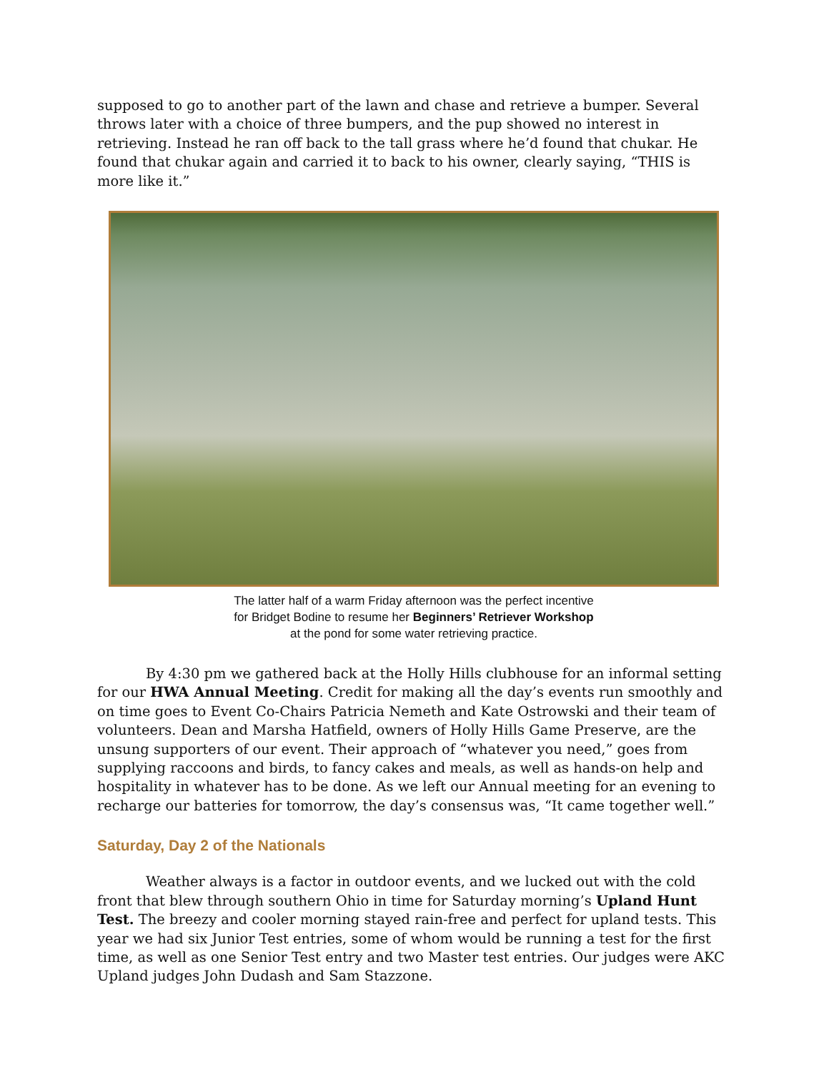supposed to go to another part of the lawn and chase and retrieve a bumper. Several throws later with a choice of three bumpers, and the pup showed no interest in retrieving. Instead he ran off back to the tall grass where he’d found that chukar. He found that chukar again and carried it to back to his owner, clearly saying, “THIS is more like it.”
The latter half of a warm Friday afternoon was the perfect incentive
for Bridget Bodine to resume her Beginners’ Retriever Workshop
at the pond for some water retrieving practice.
By 4:30 pm we gathered back at the Holly Hills clubhouse for an informal setting for our HWA Annual Meeting. Credit for making all the day’s events run smoothly and on time goes to Event Co-Chairs Patricia Nemeth and Kate Ostrowski and their team of volunteers. Dean and Marsha Hatfield, owners of Holly Hills Game Preserve, are the unsung supporters of our event. Their approach of “whatever you need,” goes from supplying raccoons and birds, to fancy cakes and meals, as well as hands-on help and hospitality in whatever has to be done. As we left our Annual meeting for an evening to recharge our batteries for tomorrow, the day’s consensus was, “It came together well.”
Saturday, Day 2 of the Nationals
Weather always is a factor in outdoor events, and we lucked out with the cold front that blew through southern Ohio in time for Saturday morning’s Upland Hunt Test. The breezy and cooler morning stayed rain-free and perfect for upland tests. This year we had six Junior Test entries, some of whom would be running a test for the first time, as well as one Senior Test entry and two Master test entries. Our judges were AKC Upland judges John Dudash and Sam Stazzone.